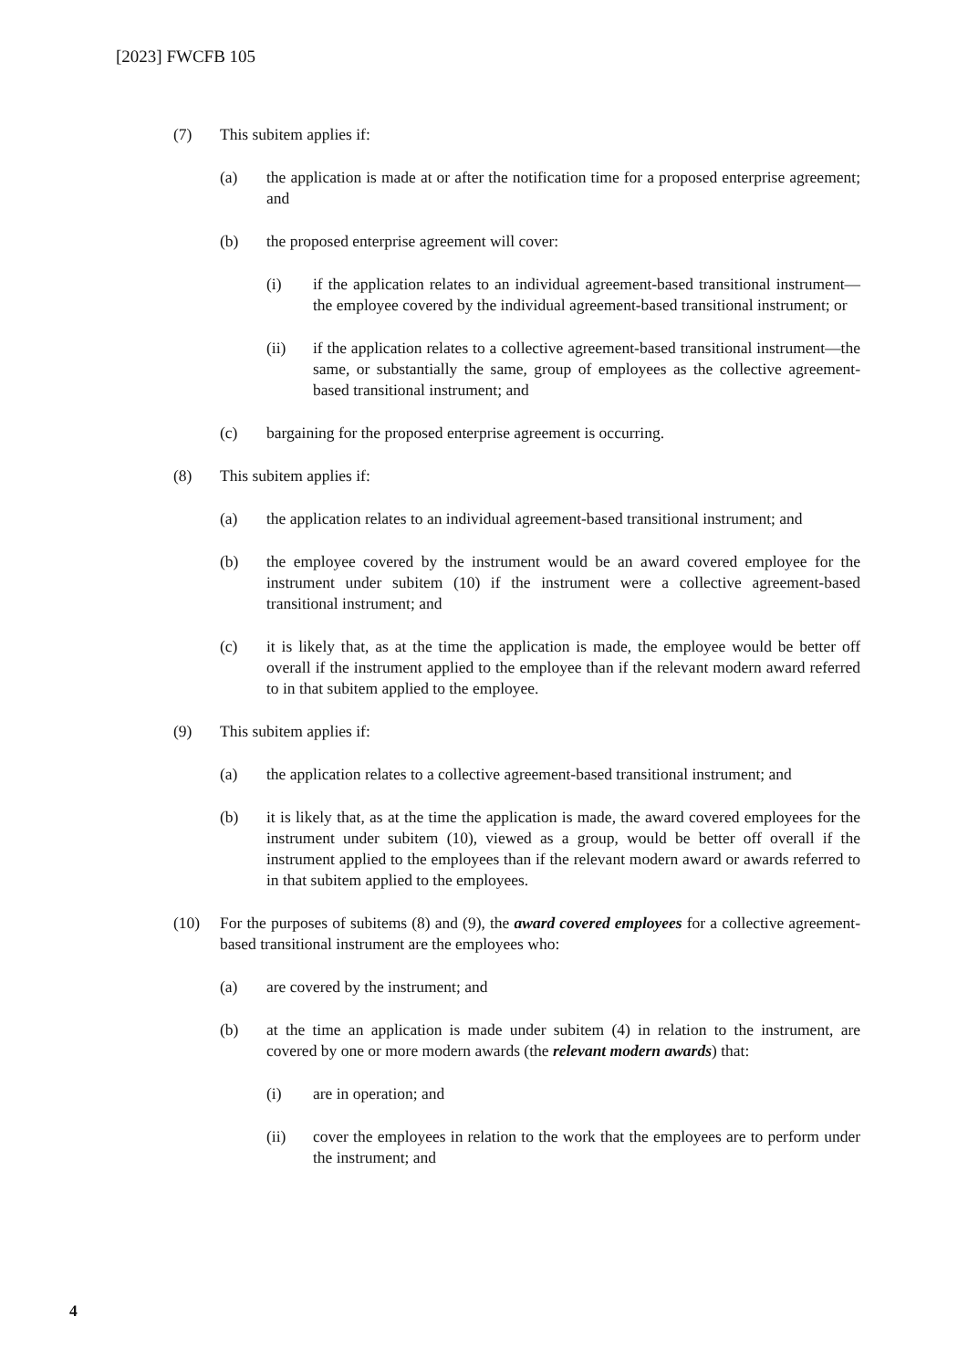[2023] FWCFB 105
(7) This subitem applies if:
(a) the application is made at or after the notification time for a proposed enterprise agreement; and
(b) the proposed enterprise agreement will cover:
(i) if the application relates to an individual agreement-based transitional instrument—the employee covered by the individual agreement-based transitional instrument; or
(ii) if the application relates to a collective agreement-based transitional instrument—the same, or substantially the same, group of employees as the collective agreement-based transitional instrument; and
(c) bargaining for the proposed enterprise agreement is occurring.
(8) This subitem applies if:
(a) the application relates to an individual agreement-based transitional instrument; and
(b) the employee covered by the instrument would be an award covered employee for the instrument under subitem (10) if the instrument were a collective agreement-based transitional instrument; and
(c) it is likely that, as at the time the application is made, the employee would be better off overall if the instrument applied to the employee than if the relevant modern award referred to in that subitem applied to the employee.
(9) This subitem applies if:
(a) the application relates to a collective agreement-based transitional instrument; and
(b) it is likely that, as at the time the application is made, the award covered employees for the instrument under subitem (10), viewed as a group, would be better off overall if the instrument applied to the employees than if the relevant modern award or awards referred to in that subitem applied to the employees.
(10) For the purposes of subitems (8) and (9), the award covered employees for a collective agreement-based transitional instrument are the employees who:
(a) are covered by the instrument; and
(b) at the time an application is made under subitem (4) in relation to the instrument, are covered by one or more modern awards (the relevant modern awards) that:
(i) are in operation; and
(ii) cover the employees in relation to the work that the employees are to perform under the instrument; and
4